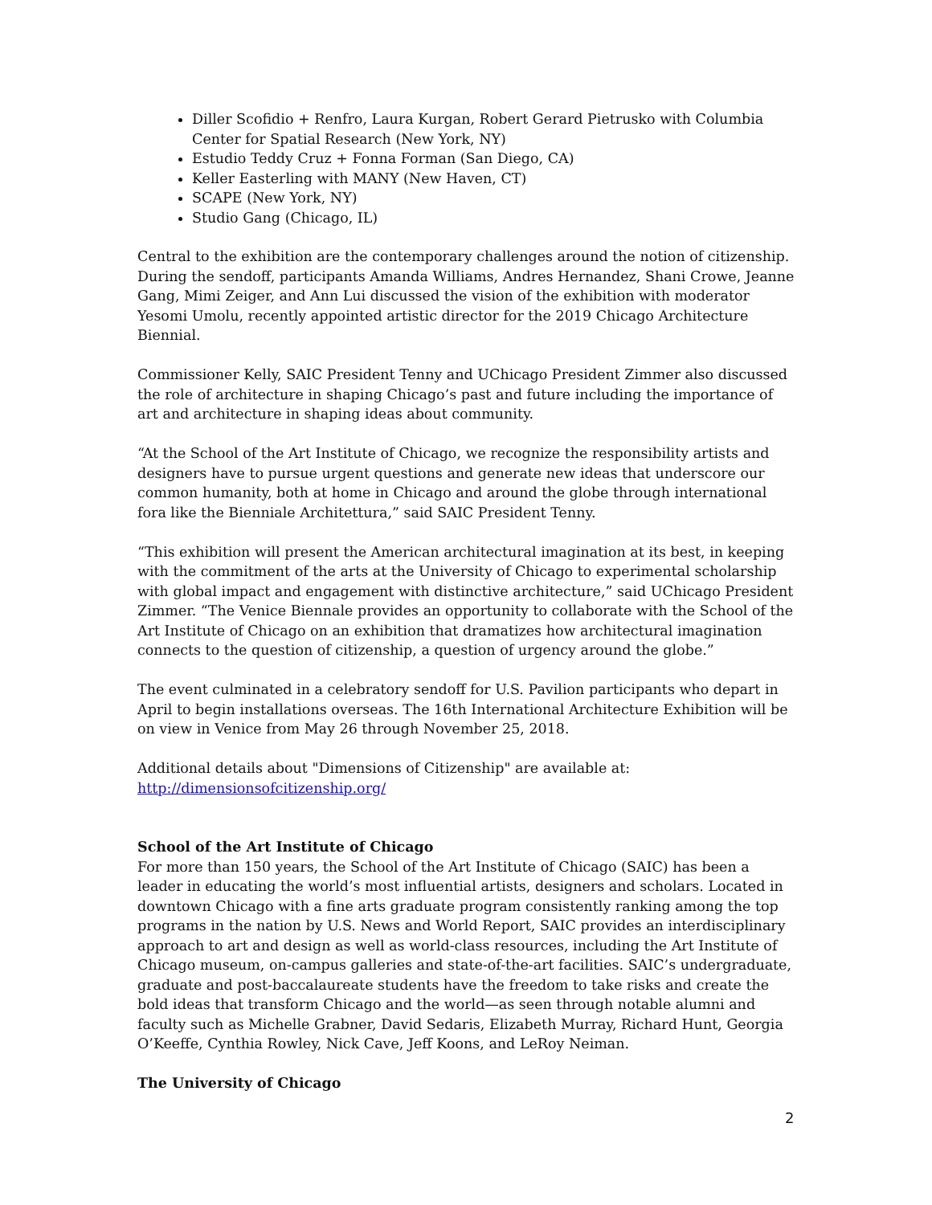Diller Scofidio + Renfro, Laura Kurgan, Robert Gerard Pietrusko with Columbia Center for Spatial Research (New York, NY)
Estudio Teddy Cruz + Fonna Forman (San Diego, CA)
Keller Easterling with MANY (New Haven, CT)
SCAPE (New York, NY)
Studio Gang (Chicago, IL)
Central to the exhibition are the contemporary challenges around the notion of citizenship. During the sendoff, participants Amanda Williams, Andres Hernandez, Shani Crowe, Jeanne Gang, Mimi Zeiger, and Ann Lui discussed the vision of the exhibition with moderator Yesomi Umolu, recently appointed artistic director for the 2019 Chicago Architecture Biennial.
Commissioner Kelly, SAIC President Tenny and UChicago President Zimmer also discussed the role of architecture in shaping Chicago’s past and future including the importance of art and architecture in shaping ideas about community.
“At the School of the Art Institute of Chicago, we recognize the responsibility artists and designers have to pursue urgent questions and generate new ideas that underscore our common humanity, both at home in Chicago and around the globe through international fora like the Bienniale Architettura,” said SAIC President Tenny.
“This exhibition will present the American architectural imagination at its best, in keeping with the commitment of the arts at the University of Chicago to experimental scholarship with global impact and engagement with distinctive architecture,” said UChicago President Zimmer. “The Venice Biennale provides an opportunity to collaborate with the School of the Art Institute of Chicago on an exhibition that dramatizes how architectural imagination connects to the question of citizenship, a question of urgency around the globe.”
The event culminated in a celebratory sendoff for U.S. Pavilion participants who depart in April to begin installations overseas. The 16th International Architecture Exhibition will be on view in Venice from May 26 through November 25, 2018.
Additional details about "Dimensions of Citizenship" are available at: http://dimensionsofcitizenship.org/
School of the Art Institute of Chicago
For more than 150 years, the School of the Art Institute of Chicago (SAIC) has been a leader in educating the world’s most influential artists, designers and scholars. Located in downtown Chicago with a fine arts graduate program consistently ranking among the top programs in the nation by U.S. News and World Report, SAIC provides an interdisciplinary approach to art and design as well as world-class resources, including the Art Institute of Chicago museum, on-campus galleries and state-of-the-art facilities. SAIC’s undergraduate, graduate and post-baccalaureate students have the freedom to take risks and create the bold ideas that transform Chicago and the world—as seen through notable alumni and faculty such as Michelle Grabner, David Sedaris, Elizabeth Murray, Richard Hunt, Georgia O’Keeffe, Cynthia Rowley, Nick Cave, Jeff Koons, and LeRoy Neiman.
The University of Chicago
2